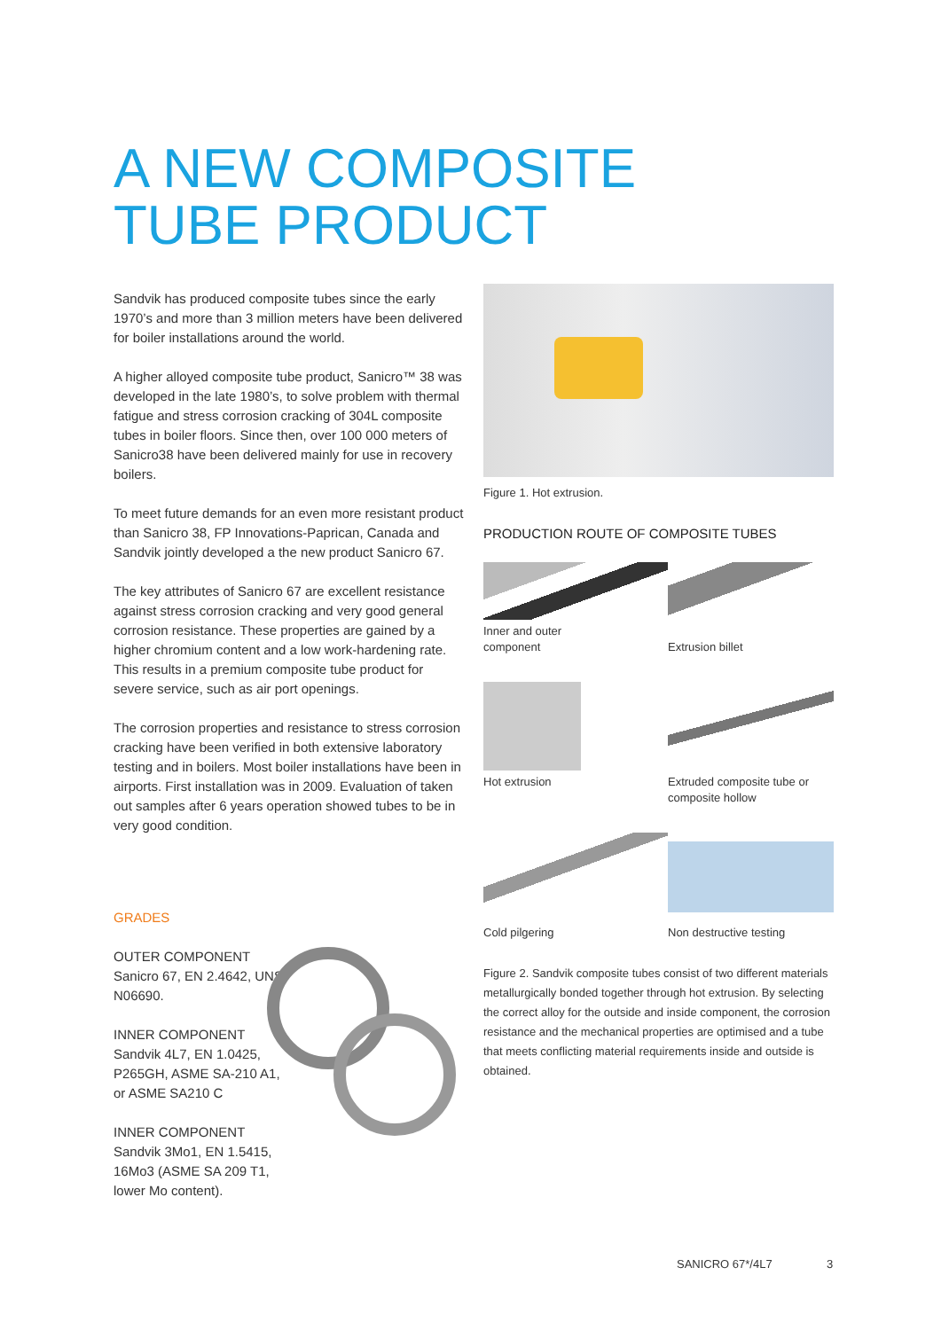A NEW COMPOSITE
TUBE PRODUCT
Sandvik has produced composite tubes since the early 1970’s and more than 3 million meters have been delivered for boiler installations around the world.
A higher alloyed composite tube product, Sanicro™ 38 was developed in the late 1980’s, to solve problem with thermal fatigue and stress corrosion cracking of 304L composite tubes in boiler floors. Since then, over 100 000 meters of Sanicro38 have been delivered mainly for use in recovery boilers.
To meet future demands for an even more resistant product than Sanicro 38, FP Innovations-Paprican, Canada and Sandvik jointly developed a the new product Sanicro 67.
The key attributes of Sanicro 67 are excellent resistance against stress corrosion cracking and very good general corrosion resistance. These properties are gained by a higher chromium content and a low work-hardening rate. This results in a premium composite tube product for severe service, such as air port openings.
The corrosion properties and resistance to stress corrosion cracking have been verified in both extensive laboratory testing and in boilers. Most boiler installations have been in airports. First installation was in 2009. Evaluation of taken out samples after 6 years operation showed tubes to be in very good condition.
GRADES
OUTER COMPONENT
Sanicro 67, EN 2.4642, UNS N06690.
INNER COMPONENT
Sandvik 4L7, EN 1.0425, P265GH, ASME SA-210 A1, or ASME SA210 C
INNER COMPONENT
Sandvik 3Mo1, EN 1.5415, 16Mo3 (ASME SA 209 T1, lower Mo content).
Figure 1. Hot extrusion.
PRODUCTION ROUTE OF COMPOSITE TUBES
Inner and outer
component
Extrusion billet
Hot extrusion
Extruded composite tube or composite hollow
Cold pilgering
Non destructive testing
Figure 2. Sandvik composite tubes consist of two different materials metallurgically bonded together through hot extrusion. By selecting the correct alloy for the outside and inside component, the corrosion resistance and the mechanical properties are optimised and a tube that meets conflicting material requirements inside and outside is obtained.
SANICRO 67*/4L7 3